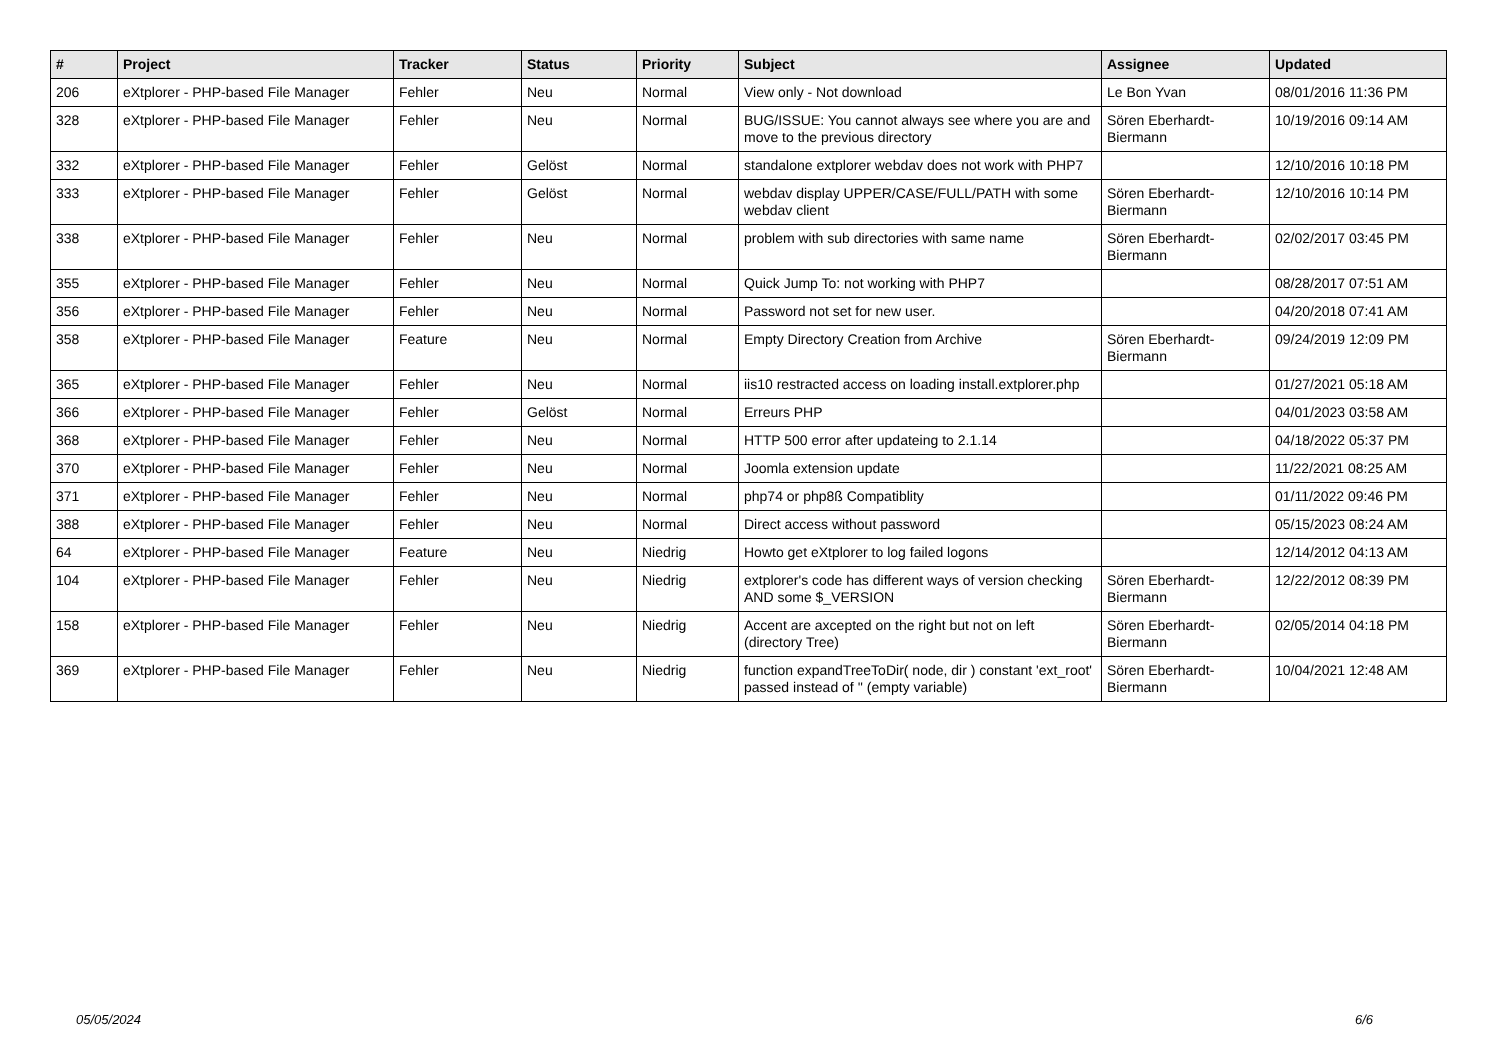| # | Project | Tracker | Status | Priority | Subject | Assignee | Updated |
| --- | --- | --- | --- | --- | --- | --- | --- |
| 206 | eXtplorer - PHP-based File Manager | Fehler | Neu | Normal | View only - Not download | Le Bon Yvan | 08/01/2016 11:36 PM |
| 328 | eXtplorer - PHP-based File Manager | Fehler | Neu | Normal | BUG/ISSUE: You cannot always see where you are and move to the previous directory | Sören Eberhardt-Biermann | 10/19/2016 09:14 AM |
| 332 | eXtplorer - PHP-based File Manager | Fehler | Gelöst | Normal | standalone extplorer webdav does not work with PHP7 | | 12/10/2016 10:18 PM |
| 333 | eXtplorer - PHP-based File Manager | Fehler | Gelöst | Normal | webdav display UPPER/CASE/FULL/PATH with some webdav client | Sören Eberhardt-Biermann | 12/10/2016 10:14 PM |
| 338 | eXtplorer - PHP-based File Manager | Fehler | Neu | Normal | problem with sub directories with same name | Sören Eberhardt-Biermann | 02/02/2017 03:45 PM |
| 355 | eXtplorer - PHP-based File Manager | Fehler | Neu | Normal | Quick Jump To: not working with PHP7 | | 08/28/2017 07:51 AM |
| 356 | eXtplorer - PHP-based File Manager | Fehler | Neu | Normal | Password not set for new user. | | 04/20/2018 07:41 AM |
| 358 | eXtplorer - PHP-based File Manager | Feature | Neu | Normal | Empty Directory Creation from Archive | Sören Eberhardt-Biermann | 09/24/2019 12:09 PM |
| 365 | eXtplorer - PHP-based File Manager | Fehler | Neu | Normal | iis10 restracted access on loading install.extplorer.php | | 01/27/2021 05:18 AM |
| 366 | eXtplorer - PHP-based File Manager | Fehler | Gelöst | Normal | Erreurs PHP | | 04/01/2023 03:58 AM |
| 368 | eXtplorer - PHP-based File Manager | Fehler | Neu | Normal | HTTP 500 error after updateing to 2.1.14 | | 04/18/2022 05:37 PM |
| 370 | eXtplorer - PHP-based File Manager | Fehler | Neu | Normal | Joomla extension update | | 11/22/2021 08:25 AM |
| 371 | eXtplorer - PHP-based File Manager | Fehler | Neu | Normal | php74 or php8ß Compatiblity | | 01/11/2022 09:46 PM |
| 388 | eXtplorer - PHP-based File Manager | Fehler | Neu | Normal | Direct access without password | | 05/15/2023 08:24 AM |
| 64 | eXtplorer - PHP-based File Manager | Feature | Neu | Niedrig | Howto get eXtplorer to log failed logons | | 12/14/2012 04:13 AM |
| 104 | eXtplorer - PHP-based File Manager | Fehler | Neu | Niedrig | extplorer's code has different ways of version checking AND some $_VERSION | Sören Eberhardt-Biermann | 12/22/2012 08:39 PM |
| 158 | eXtplorer - PHP-based File Manager | Fehler | Neu | Niedrig | Accent are axcepted on the right but not on left (directory Tree) | Sören Eberhardt-Biermann | 02/05/2014 04:18 PM |
| 369 | eXtplorer - PHP-based File Manager | Fehler | Neu | Niedrig | function expandTreeToDir( node, dir ) constant 'ext_root' passed instead of '' (empty variable) | Sören Eberhardt-Biermann | 10/04/2021 12:48 AM |
05/05/2024 6/6